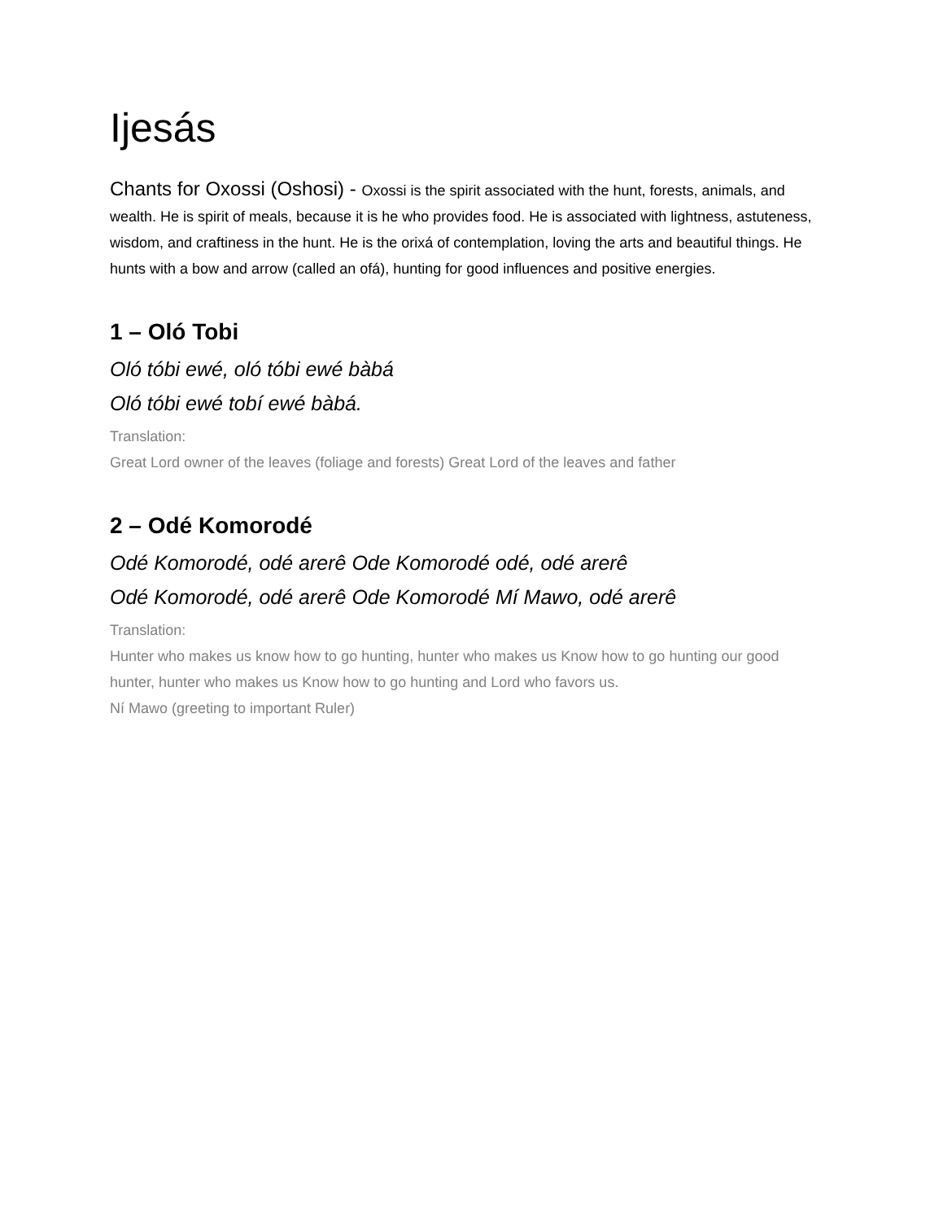Ijesás
Chants for Oxossi (Oshosi) - Oxossi is the spirit associated with the hunt, forests, animals, and wealth. He is spirit of meals, because it is he who provides food. He is associated with lightness, astuteness, wisdom, and craftiness in the hunt. He is the orixá of contemplation, loving the arts and beautiful things. He hunts with a bow and arrow (called an ofá), hunting for good influences and positive energies.
1 – Oló Tobi
Oló tóbi ewé, oló tóbi ewé bàbá
Oló tóbi ewé tobí ewé bàbá.
Translation:
Great Lord owner of the leaves (foliage and forests) Great Lord of the leaves and father
2 – Odé Komorodé
Odé Komorodé, odé arerê Ode Komorodé odé, odé arerê
Odé Komorodé, odé arerê Ode Komorodé Mí Mawo, odé arerê
Translation:
Hunter who makes us know how to go hunting, hunter who makes us Know how to go hunting our good hunter, hunter who makes us Know how to go hunting and Lord who favors us.
Ní Mawo (greeting to important Ruler)